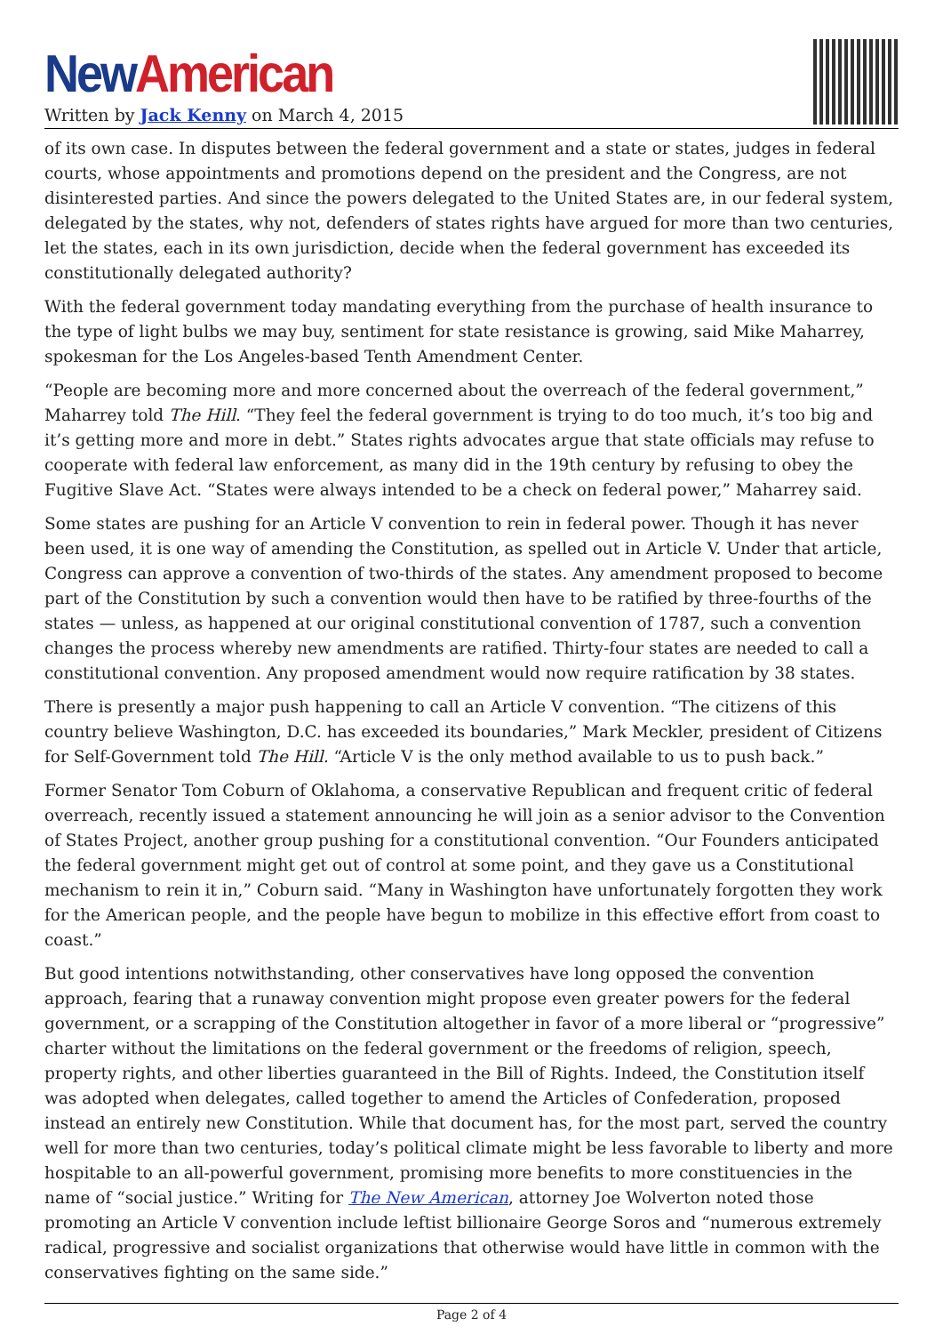New American
Written by Jack Kenny on March 4, 2015
of its own case. In disputes between the federal government and a state or states, judges in federal courts, whose appointments and promotions depend on the president and the Congress, are not disinterested parties. And since the powers delegated to the United States are, in our federal system, delegated by the states, why not, defenders of states rights have argued for more than two centuries, let the states, each in its own jurisdiction, decide when the federal government has exceeded its constitutionally delegated authority?
With the federal government today mandating everything from the purchase of health insurance to the type of light bulbs we may buy, sentiment for state resistance is growing, said Mike Maharrey, spokesman for the Los Angeles-based Tenth Amendment Center.
“People are becoming more and more concerned about the overreach of the federal government,” Maharrey told The Hill. “They feel the federal government is trying to do too much, it’s too big and it’s getting more and more in debt.” States rights advocates argue that state officials may refuse to cooperate with federal law enforcement, as many did in the 19th century by refusing to obey the Fugitive Slave Act. “States were always intended to be a check on federal power,” Maharrey said.
Some states are pushing for an Article V convention to rein in federal power. Though it has never been used, it is one way of amending the Constitution, as spelled out in Article V. Under that article, Congress can approve a convention of two-thirds of the states. Any amendment proposed to become part of the Constitution by such a convention would then have to be ratified by three-fourths of the states — unless, as happened at our original constitutional convention of 1787, such a convention changes the process whereby new amendments are ratified. Thirty-four states are needed to call a constitutional convention. Any proposed amendment would now require ratification by 38 states.
There is presently a major push happening to call an Article V convention. “The citizens of this country believe Washington, D.C. has exceeded its boundaries,” Mark Meckler, president of Citizens for Self-Government told The Hill. “Article V is the only method available to us to push back.”
Former Senator Tom Coburn of Oklahoma, a conservative Republican and frequent critic of federal overreach, recently issued a statement announcing he will join as a senior advisor to the Convention of States Project, another group pushing for a constitutional convention. “Our Founders anticipated the federal government might get out of control at some point, and they gave us a Constitutional mechanism to rein it in,” Coburn said. “Many in Washington have unfortunately forgotten they work for the American people, and the people have begun to mobilize in this effective effort from coast to coast.”
But good intentions notwithstanding, other conservatives have long opposed the convention approach, fearing that a runaway convention might propose even greater powers for the federal government, or a scrapping of the Constitution altogether in favor of a more liberal or “progressive” charter without the limitations on the federal government or the freedoms of religion, speech, property rights, and other liberties guaranteed in the Bill of Rights. Indeed, the Constitution itself was adopted when delegates, called together to amend the Articles of Confederation, proposed instead an entirely new Constitution. While that document has, for the most part, served the country well for more than two centuries, today’s political climate might be less favorable to liberty and more hospitable to an all-powerful government, promising more benefits to more constituencies in the name of “social justice.” Writing for The New American, attorney Joe Wolverton noted those promoting an Article V convention include leftist billionaire George Soros and “numerous extremely radical, progressive and socialist organizations that otherwise would have little in common with the conservatives fighting on the same side.”
Page 2 of 4